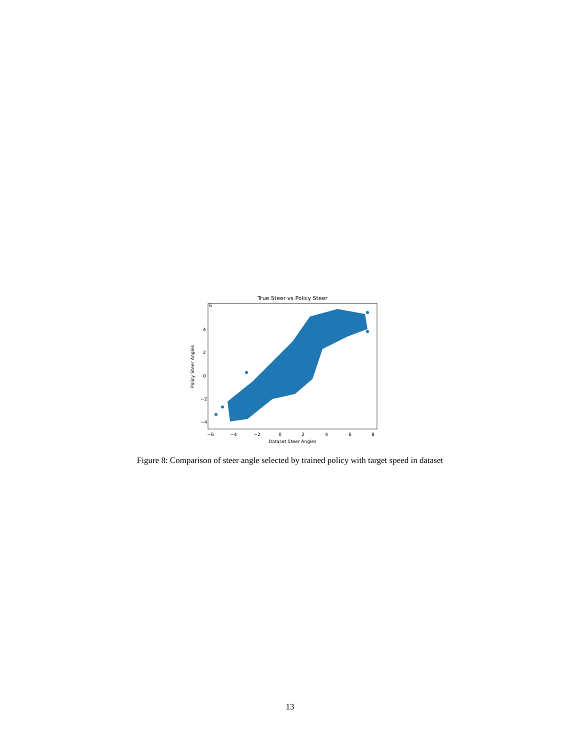True Steer vs Policy Steer
6
4
2
0
−2
−4
−6
−4
−2
0
2
4
6
8
Dataset Steer Angles
Policy Steer Angles
Figure 8: Comparison of steer angle selected by trained policy with target speed in dataset
13